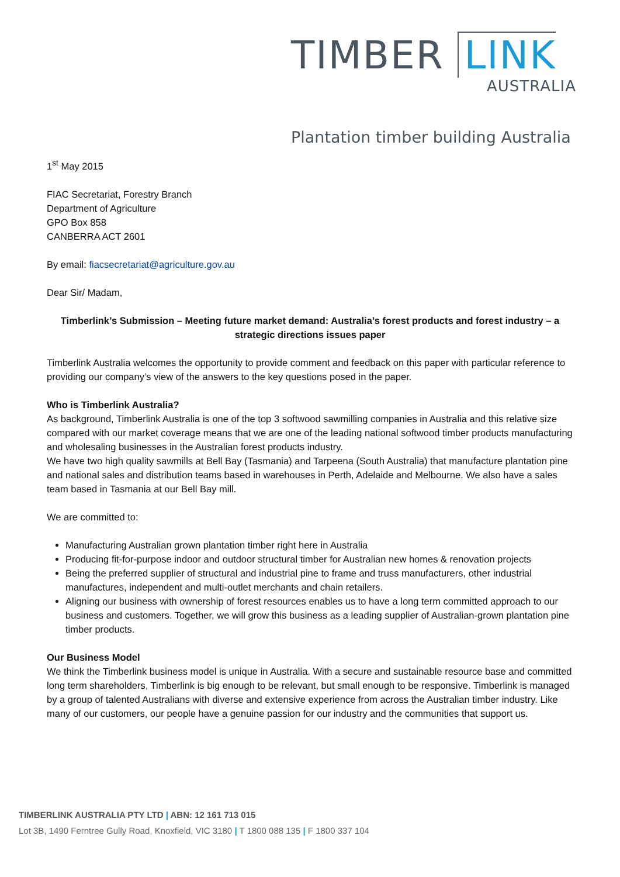TIMBER LINK
AUSTRALIA
Plantation timber building Australia
1<sup>st</sup> May 2015
FIAC Secretariat, Forestry Branch
Department of Agriculture
GPO Box 858
CANBERRA ACT 2601
By email: fiacsecretariat@agriculture.gov.au
Dear Sir/ Madam,
Timberlink’s Submission – Meeting future market demand: Australia’s forest products and forest industry – a strategic directions issues paper
Timberlink Australia welcomes the opportunity to provide comment and feedback on this paper with particular reference to providing our company’s view of the answers to the key questions posed in the paper.
Who is Timberlink Australia?
As background, Timberlink Australia is one of the top 3 softwood sawmilling companies in Australia and this relative size compared with our market coverage means that we are one of the leading national softwood timber products manufacturing and wholesaling businesses in the Australian forest products industry.
We have two high quality sawmills at Bell Bay (Tasmania) and Tarpeena (South Australia) that manufacture plantation pine and national sales and distribution teams based in warehouses in Perth, Adelaide and Melbourne. We also have a sales team based in Tasmania at our Bell Bay mill.
We are committed to:
Manufacturing Australian grown plantation timber right here in Australia
Producing fit-for-purpose indoor and outdoor structural timber for Australian new homes & renovation projects
Being the preferred supplier of structural and industrial pine to frame and truss manufacturers, other industrial manufactures, independent and multi-outlet merchants and chain retailers.
Aligning our business with ownership of forest resources enables us to have a long term committed approach to our business and customers. Together, we will grow this business as a leading supplier of Australian-grown plantation pine timber products.
Our Business Model
We think the Timberlink business model is unique in Australia. With a secure and sustainable resource base and committed long term shareholders, Timberlink is big enough to be relevant, but small enough to be responsive. Timberlink is managed by a group of talented Australians with diverse and extensive experience from across the Australian timber industry. Like many of our customers, our people have a genuine passion for our industry and the communities that support us.
TIMBERLINK AUSTRALIA PTY LTD | ABN: 12 161 713 015
Lot 3B, 1490 Ferntree Gully Road, Knoxfield, VIC 3180 | T 1800 088 135 | F 1800 337 104